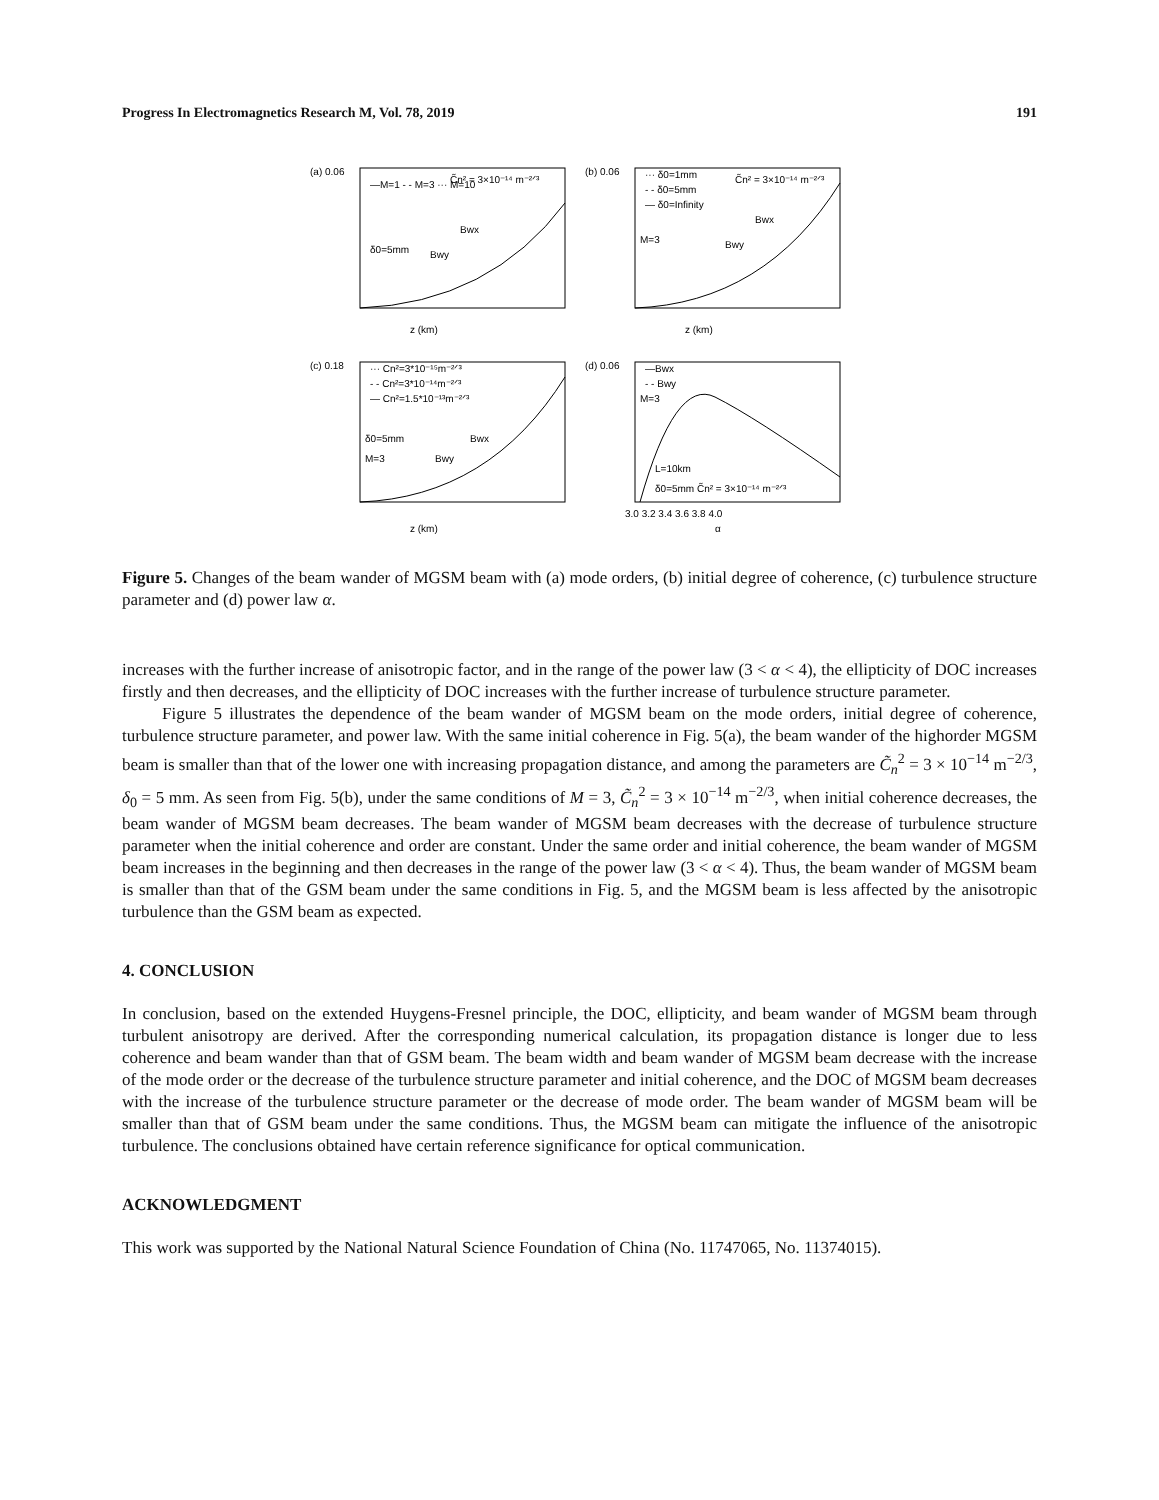Progress In Electromagnetics Research M, Vol. 78, 2019 191
(a) 0.06
—M=1 - - M=3 ··· M=10
δ0=5mm
C̃n² = 3×10⁻¹⁴ m⁻²ᐟ³
Bwx
Bwy
z (km)
(b) 0.06
··· δ0=1mm
- - δ0=5mm
— δ0=Infinity
M=3
C̃n² = 3×10⁻¹⁴ m⁻²ᐟ³
Bwx
Bwy
z (km)
(c) 0.18
··· Cn²=3*10⁻¹⁵m⁻²ᐟ³
- - Cn²=3*10⁻¹⁴m⁻²ᐟ³
— Cn²=1.5*10⁻¹³m⁻²ᐟ³
δ0=5mm
M=3
Bwx
Bwy
z (km)
(d) 0.06
—Bwx
- - Bwy
M=3
L=10km
δ0=5mm C̃n² = 3×10⁻¹⁴ m⁻²ᐟ³
3.0 3.2 3.4 3.6 3.8 4.0
α
Figure 5. Changes of the beam wander of MGSM beam with (a) mode orders, (b) initial degree of coherence, (c) turbulence structure parameter and (d) power law α.
increases with the further increase of anisotropic factor, and in the range of the power law (3 < α < 4), the ellipticity of DOC increases firstly and then decreases, and the ellipticity of DOC increases with the further increase of turbulence structure parameter.
Figure 5 illustrates the dependence of the beam wander of MGSM beam on the mode orders, initial degree of coherence, turbulence structure parameter, and power law. With the same initial coherence in Fig. 5(a), the beam wander of the highorder MGSM beam is smaller than that of the lower one with increasing propagation distance, and among the parameters are C̃<sub>n</sub><sup>2</sup> = 3 × 10<sup>−14</sup> m<sup>−2/3</sup>, δ<sub>0</sub> = 5 mm. As seen from Fig. 5(b), under the same conditions of M = 3, C̃<sub>n</sub><sup>2</sup> = 3 × 10<sup>−14</sup> m<sup>−2/3</sup>, when initial coherence decreases, the beam wander of MGSM beam decreases. The beam wander of MGSM beam decreases with the decrease of turbulence structure parameter when the initial coherence and order are constant. Under the same order and initial coherence, the beam wander of MGSM beam increases in the beginning and then decreases in the range of the power law (3 < α < 4). Thus, the beam wander of MGSM beam is smaller than that of the GSM beam under the same conditions in Fig. 5, and the MGSM beam is less affected by the anisotropic turbulence than the GSM beam as expected.
4. CONCLUSION
In conclusion, based on the extended Huygens-Fresnel principle, the DOC, ellipticity, and beam wander of MGSM beam through turbulent anisotropy are derived. After the corresponding numerical calculation, its propagation distance is longer due to less coherence and beam wander than that of GSM beam. The beam width and beam wander of MGSM beam decrease with the increase of the mode order or the decrease of the turbulence structure parameter and initial coherence, and the DOC of MGSM beam decreases with the increase of the turbulence structure parameter or the decrease of mode order. The beam wander of MGSM beam will be smaller than that of GSM beam under the same conditions. Thus, the MGSM beam can mitigate the influence of the anisotropic turbulence. The conclusions obtained have certain reference significance for optical communication.
ACKNOWLEDGMENT
This work was supported by the National Natural Science Foundation of China (No. 11747065, No. 11374015).